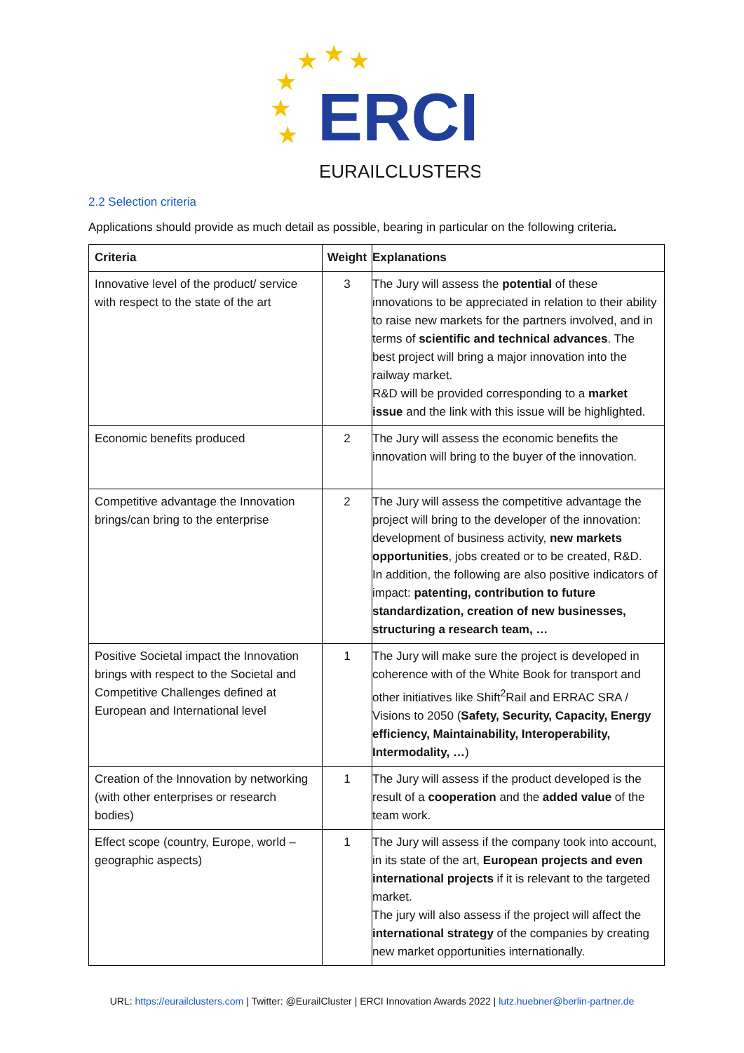★
★
★
★
★
★
ERCI
EURAILCLUSTERS
2.2 Selection criteria
Applications should provide as much detail as possible, bearing in particular on the following criteria.
| Criteria | Weight | Explanations |
| --- | --- | --- |
| Innovative level of the product/ service with respect to the state of the art | 3 | The Jury will assess the potential of these innovations to be appreciated in relation to their ability to raise new markets for the partners involved, and in terms of scientific and technical advances . The best project will bring a major innovation into the railway market. R&D will be provided corresponding to a market issue and the link with this issue will be highlighted. |
| Economic benefits produced | 2 | The Jury will assess the economic benefits the innovation will bring to the buyer of the innovation. |
| Competitive advantage the Innovation brings/can bring to the enterprise | 2 | The Jury will assess the competitive advantage the project will bring to the developer of the innovation: development of business activity, new markets opportunities , jobs created or to be created, R&D. In addition, the following are also positive indicators of impact: patenting, contribution to future standardization, creation of new businesses, structuring a research team, … |
| Positive Societal impact the Innovation brings with respect to the Societal and Competitive Challenges defined at European and International level | 1 | The Jury will make sure the project is developed in coherence with of the White Book for transport and other initiatives like Shift<sup>2</sup>Rail and ERRAC SRA / Visions to 2050 ( Safety, Security, Capacity, Energy efficiency, Maintainability, Interoperability, Intermodality, … ) |
| Creation of the Innovation by networking (with other enterprises or research bodies) | 1 | The Jury will assess if the product developed is the result of a cooperation and the added value of the team work. |
| Effect scope (country, Europe, world – geographic aspects) | 1 | The Jury will assess if the company took into account, in its state of the art, European projects and even international projects if it is relevant to the targeted market. The jury will also assess if the project will affect the international strategy of the companies by creating new market opportunities internationally. |
URL: https://eurailclusters.com | Twitter: @EurailCluster | ERCI Innovation Awards 2022 | lutz.huebner@berlin-partner.de